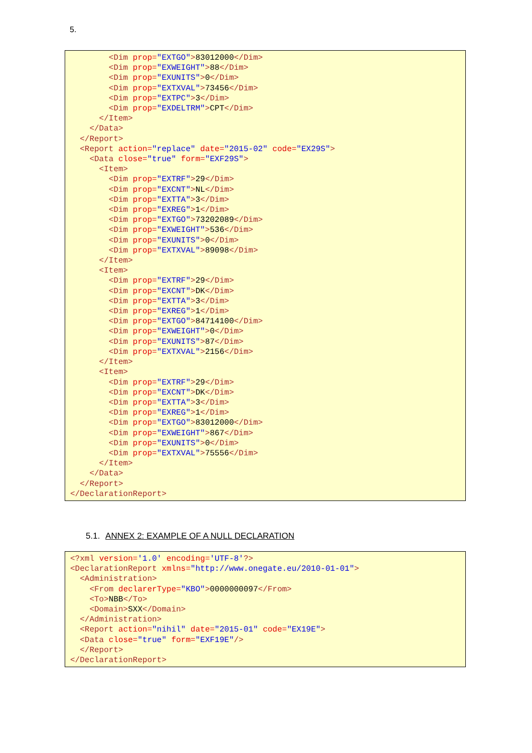5.
        <Dim prop="EXTGO">83012000</Dim>
        <Dim prop="EXWEIGHT">88</Dim>
        <Dim prop="EXUNITS">0</Dim>
        <Dim prop="EXTXVAL">73456</Dim>
        <Dim prop="EXTPC">3</Dim>
        <Dim prop="EXDELTRM">CPT</Dim>
      </Item>
    </Data>
  </Report>
  <Report action="replace" date="2015-02" code="EX29S">
    <Data close="true" form="EXF29S">
      <Item>
        <Dim prop="EXTRF">29</Dim>
        <Dim prop="EXCNT">NL</Dim>
        <Dim prop="EXTTA">3</Dim>
        <Dim prop="EXREG">1</Dim>
        <Dim prop="EXTGO">73202089</Dim>
        <Dim prop="EXWEIGHT">536</Dim>
        <Dim prop="EXUNITS">0</Dim>
        <Dim prop="EXTXVAL">89098</Dim>
      </Item>
      <Item>
        <Dim prop="EXTRF">29</Dim>
        <Dim prop="EXCNT">DK</Dim>
        <Dim prop="EXTTA">3</Dim>
        <Dim prop="EXREG">1</Dim>
        <Dim prop="EXTGO">84714100</Dim>
        <Dim prop="EXWEIGHT">0</Dim>
        <Dim prop="EXUNITS">87</Dim>
        <Dim prop="EXTXVAL">2156</Dim>
      </Item>
      <Item>
        <Dim prop="EXTRF">29</Dim>
        <Dim prop="EXCNT">DK</Dim>
        <Dim prop="EXTTA">3</Dim>
        <Dim prop="EXREG">1</Dim>
        <Dim prop="EXTGO">83012000</Dim>
        <Dim prop="EXWEIGHT">867</Dim>
        <Dim prop="EXUNITS">0</Dim>
        <Dim prop="EXTXVAL">75556</Dim>
      </Item>
    </Data>
  </Report>
</DeclarationReport>
5.1. ANNEX 2: EXAMPLE OF A NULL DECLARATION
<?xml version='1.0' encoding='UTF-8'?>
<DeclarationReport xmlns="http://www.onegate.eu/2010-01-01">
  <Administration>
    <From declarerType="KBO">0000000097</From>
    <To>NBB</To>
    <Domain>SXX</Domain>
  </Administration>
  <Report action="nihil" date="2015-01" code="EX19E">
  <Data close="true" form="EXF19E"/>
  </Report>
</DeclarationReport>